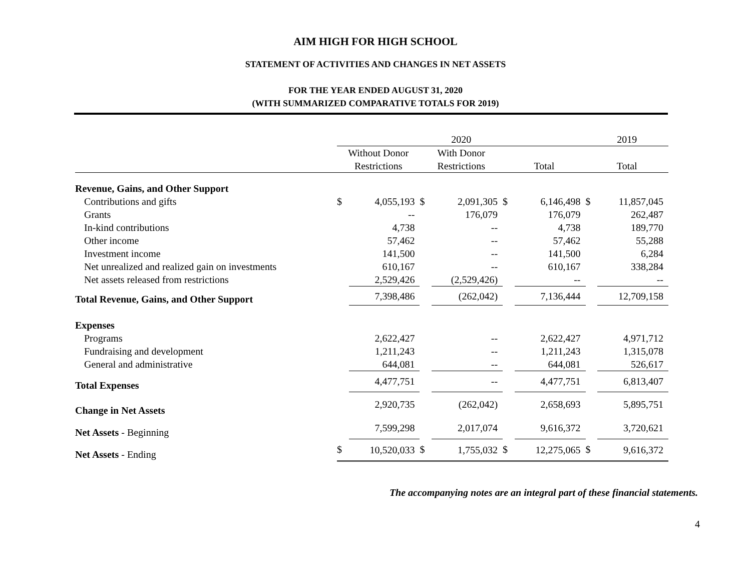AIM HIGH FOR HIGH SCHOOL
STATEMENT OF ACTIVITIES AND CHANGES IN NET ASSETS
FOR THE YEAR ENDED AUGUST 31, 2020
(WITH SUMMARIZED COMPARATIVE TOTALS FOR 2019)
| | 2020 | | | | | | 2019 | |
| --- | --- | --- | --- | --- | --- | --- | --- | --- |
| | Without Donor | | With Donor | | | | | |
| | Restrictions | | Restrictions | | Total | | Total | |
| Revenue, Gains, and Other Support | | | | | | | | |
| Contributions and gifts | $ | 4,055,193 | $ | 2,091,305 | $ | 6,146,498 | $ | 11,857,045 |
| Grants | | -- | | 176,079 | | 176,079 | | 262,487 |
| In-kind contributions | | 4,738 | | -- | | 4,738 | | 189,770 |
| Other income | | 57,462 | | -- | | 57,462 | | 55,288 |
| Investment income | | 141,500 | | -- | | 141,500 | | 6,284 |
| Net unrealized and realized gain on investments | | 610,167 | | -- | | 610,167 | | 338,284 |
| Net assets released from restrictions | | 2,529,426 | | (2,529,426) | | -- | | -- |
| Total Revenue, Gains, and Other Support | | 7,398,486 | | (262,042) | | 7,136,444 | | 12,709,158 |
| Expenses | | | | | | | | |
| Programs | | 2,622,427 | | -- | | 2,622,427 | | 4,971,712 |
| Fundraising and development | | 1,211,243 | | -- | | 1,211,243 | | 1,315,078 |
| General and administrative | | 644,081 | | -- | | 644,081 | | 526,617 |
| Total Expenses | | 4,477,751 | | -- | | 4,477,751 | | 6,813,407 |
| Change in Net Assets | | 2,920,735 | | (262,042) | | 2,658,693 | | 5,895,751 |
| Net Assets - Beginning | | 7,599,298 | | 2,017,074 | | 9,616,372 | | 3,720,621 |
| Net Assets - Ending | $ | 10,520,033 | $ | 1,755,032 | $ | 12,275,065 | $ | 9,616,372 |
The accompanying notes are an integral part of these financial statements.
4